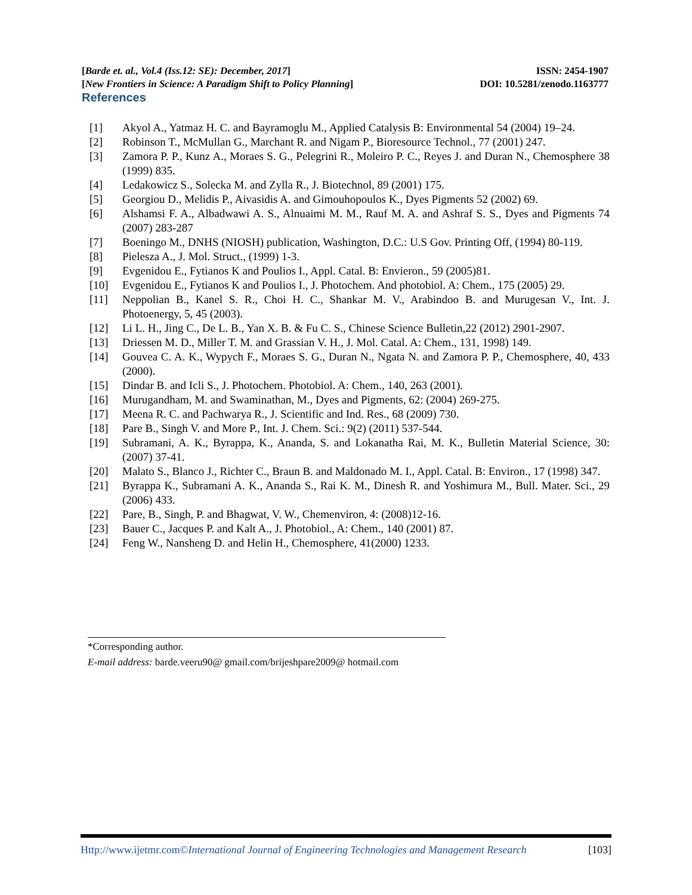[Barde et. al., Vol.4 (Iss.12: SE): December, 2017] ISSN: 2454-1907
[New Frontiers in Science: A Paradigm Shift to Policy Planning] DOI: 10.5281/zenodo.1163777
References
[1] Akyol A., Yatmaz H. C. and Bayramoglu M., Applied Catalysis B: Environmental 54 (2004) 19–24.
[2] Robinson T., McMullan G., Marchant R. and Nigam P., Bioresource Technol., 77 (2001) 247.
[3] Zamora P. P., Kunz A., Moraes S. G., Pelegrini R., Moleiro P. C., Reyes J. and Duran N., Chemosphere 38 (1999) 835.
[4] Ledakowicz S., Solecka M. and Zylla R., J. Biotechnol, 89 (2001) 175.
[5] Georgiou D., Melidis P., Aivasidis A. and Gimouhopoulos K., Dyes Pigments 52 (2002) 69.
[6] Alshamsi F. A., Albadwawi A. S., Alnuaimi M. M., Rauf M. A. and Ashraf S. S., Dyes and Pigments 74 (2007) 283-287
[7] Boeningo M., DNHS (NIOSH) publication, Washington, D.C.: U.S Gov. Printing Off, (1994) 80-119.
[8] Pielesza A., J. Mol. Struct., (1999) 1-3.
[9] Evgenidou E., Fytianos K and Poulios I., Appl. Catal. B: Envieron., 59 (2005)81.
[10] Evgenidou E., Fytianos K and Poulios I., J. Photochem. And photobiol. A: Chem., 175 (2005) 29.
[11] Neppolian B., Kanel S. R., Choi H. C., Shankar M. V., Arabindoo B. and Murugesan V., Int. J. Photoenergy, 5, 45 (2003).
[12] Li L. H., Jing C., De L. B., Yan X. B. & Fu C. S., Chinese Science Bulletin,22 (2012) 2901-2907.
[13] Driessen M. D., Miller T. M. and Grassian V. H., J. Mol. Catal. A: Chem., 131, 1998) 149.
[14] Gouvea C. A. K., Wypych F., Moraes S. G., Duran N., Ngata N. and Zamora P. P., Chemosphere, 40, 433 (2000).
[15] Dindar B. and Icli S., J. Photochem. Photobiol. A: Chem., 140, 263 (2001).
[16] Murugandham, M. and Swaminathan, M., Dyes and Pigments, 62: (2004) 269-275.
[17] Meena R. C. and Pachwarya R., J. Scientific and Ind. Res., 68 (2009) 730.
[18] Pare B., Singh V. and More P., Int. J. Chem. Sci.: 9(2) (2011) 537-544.
[19] Subramani, A. K., Byrappa, K., Ananda, S. and Lokanatha Rai, M. K., Bulletin Material Science, 30: (2007) 37-41.
[20] Malato S., Blanco J., Richter C., Braun B. and Maldonado M. I., Appl. Catal. B: Environ., 17 (1998) 347.
[21] Byrappa K., Subramani A. K., Ananda S., Rai K. M., Dinesh R. and Yoshimura M., Bull. Mater. Sci., 29 (2006) 433.
[22] Pare, B., Singh, P. and Bhagwat, V. W., Chemenviron, 4: (2008)12-16.
[23] Bauer C., Jacques P. and Kalt A., J. Photobiol., A: Chem., 140 (2001) 87.
[24] Feng W., Nansheng D. and Helin H., Chemosphere, 41(2000) 1233.
*Corresponding author.
E-mail address: barde.veeru90@ gmail.com/brijeshpare2009@ hotmail.com
Http://www.ijetmr.com©International Journal of Engineering Technologies and Management Research [103]